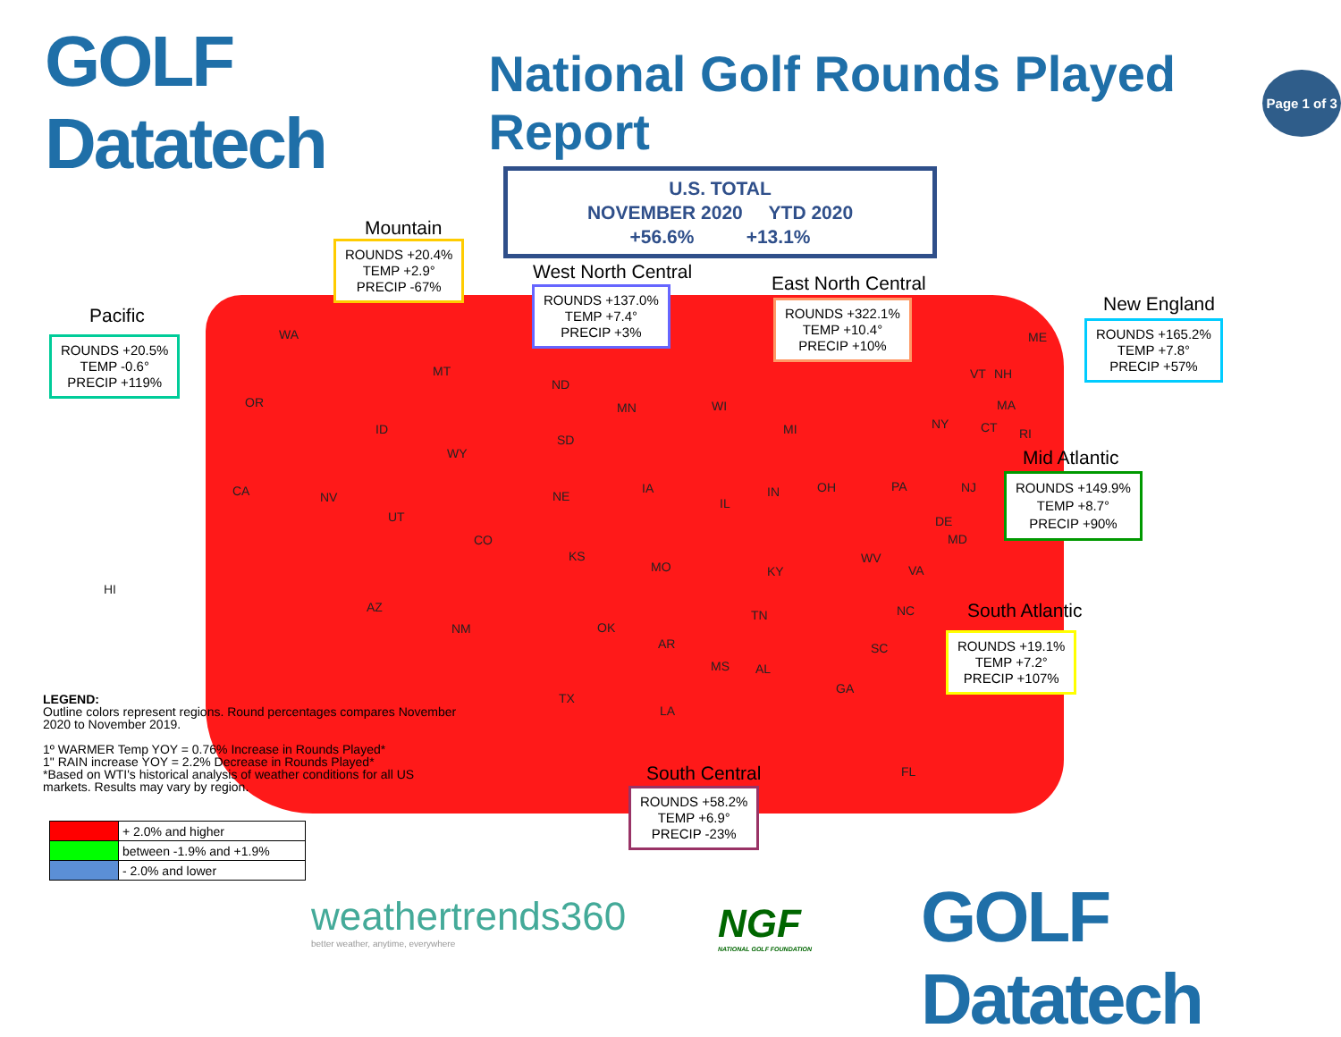GOLF Datatech
National Golf Rounds Played Report
Page 1 of 3
U.S. TOTAL
NOVEMBER 2020 YTD 2020
+56.6% +13.1%
Mountain
ROUNDS +20.4%
TEMP +2.9°
PRECIP -67%
West North Central
ROUNDS +137.0%
TEMP +7.4°
PRECIP +3%
East North Central
ROUNDS +322.1%
TEMP +10.4°
PRECIP +10%
New England
ROUNDS +165.2%
TEMP +7.8°
PRECIP +57%
Pacific
ROUNDS +20.5%
TEMP -0.6°
PRECIP +119%
Mid Atlantic
ROUNDS +149.9%
TEMP +8.7°
PRECIP +90%
South Atlantic
ROUNDS +19.1%
TEMP +7.2°
PRECIP +107%
South Central
ROUNDS +58.2%
TEMP +6.9°
PRECIP -23%
WA
OR
CA NV
ID
MT
WY
UT
CO
AZ
NM
HI
ND
SD
NE
KS
OK
TX
MN
IA
MO
AR
LA
WI
MI
IL
IN OH
KY
TN
MS AL
GA
FL
SC
NC
VA
WV
PA
NY
NJ
DE
MD
VT NH
ME
MA
CT RI
LEGEND:
Outline colors represent regions. Round percentages compares November 2020 to November 2019.
1º WARMER Temp YOY = 0.76% Increase in Rounds Played*
1" RAIN increase YOY = 2.2% Decrease in Rounds Played*
*Based on WTI's historical analysis of weather conditions for all US markets. Results may vary by region.
| | + 2.0% and higher |
| | between -1.9% and +1.9% |
| | - 2.0% and lower |
weathertrends360
better weather, anytime, everywhere
NGF
NATIONAL GOLF FOUNDATION
GOLF Datatech